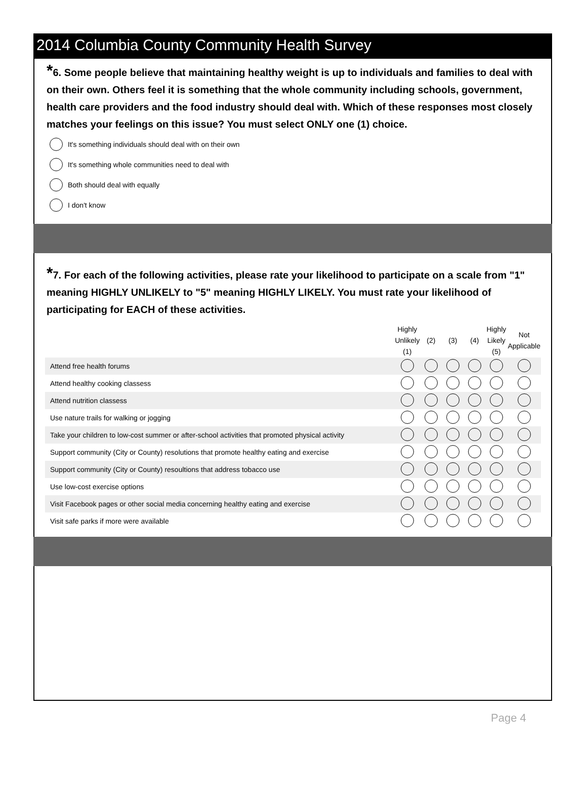2014 Columbia County Community Health Survey
*6. Some people believe that maintaining healthy weight is up to individuals and families to deal with on their own. Others feel it is something that the whole community including schools, government, health care providers and the food industry should deal with. Which of these responses most closely matches your feelings on this issue? You must select ONLY one (1) choice.
It's something individuals should deal with on their own
It's something whole communities need to deal with
Both should deal with equally
I don't know
*7. For each of the following activities, please rate your likelihood to participate on a scale from "1" meaning HIGHLY UNLIKELY to "5" meaning HIGHLY LIKELY. You must rate your likelihood of participating for EACH of these activities.
| | Highly Unlikely (1) | (2) | (3) | (4) | Highly Likely (5) | Not Applicable |
| --- | --- | --- | --- | --- | --- | --- |
| Attend free health forums | | | | | | |
| Attend healthy cooking classess | | | | | | |
| Attend nutrition classess | | | | | | |
| Use nature trails for walking or jogging | | | | | | |
| Take your children to low-cost summer or after-school activities that promoted physical activity | | | | | | |
| Support community (City or County) resolutions that promote healthy eating and exercise | | | | | | |
| Support community (City or County) resoultions that address tobacco use | | | | | | |
| Use low-cost exercise options | | | | | | |
| Visit Facebook pages or other social media concerning healthy eating and exercise | | | | | | |
| Visit safe parks if more were available | | | | | | |
Page 4